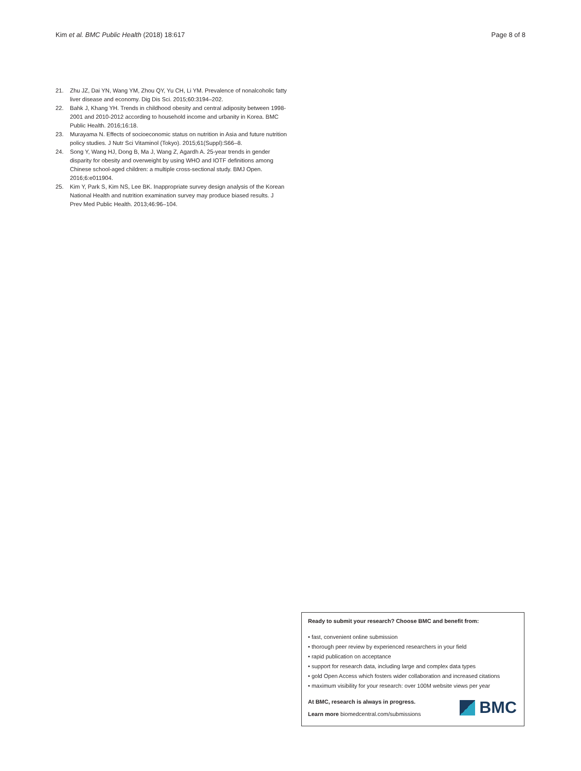Kim et al. BMC Public Health (2018) 18:617 Page 8 of 8
21. Zhu JZ, Dai YN, Wang YM, Zhou QY, Yu CH, Li YM. Prevalence of nonalcoholic fatty liver disease and economy. Dig Dis Sci. 2015;60:3194–202.
22. Bahk J, Khang YH. Trends in childhood obesity and central adiposity between 1998-2001 and 2010-2012 according to household income and urbanity in Korea. BMC Public Health. 2016;16:18.
23. Murayama N. Effects of socioeconomic status on nutrition in Asia and future nutrition policy studies. J Nutr Sci Vitaminol (Tokyo). 2015;61(Suppl):S66–8.
24. Song Y, Wang HJ, Dong B, Ma J, Wang Z, Agardh A. 25-year trends in gender disparity for obesity and overweight by using WHO and IOTF definitions among Chinese school-aged children: a multiple cross-sectional study. BMJ Open. 2016;6:e011904.
25. Kim Y, Park S, Kim NS, Lee BK. Inappropriate survey design analysis of the Korean National Health and nutrition examination survey may produce biased results. J Prev Med Public Health. 2013;46:96–104.
Ready to submit your research? Choose BMC and benefit from:
• fast, convenient online submission
• thorough peer review by experienced researchers in your field
• rapid publication on acceptance
• support for research data, including large and complex data types
• gold Open Access which fosters wider collaboration and increased citations
• maximum visibility for your research: over 100M website views per year
At BMC, research is always in progress.
Learn more biomedcentral.com/submissions
BMC